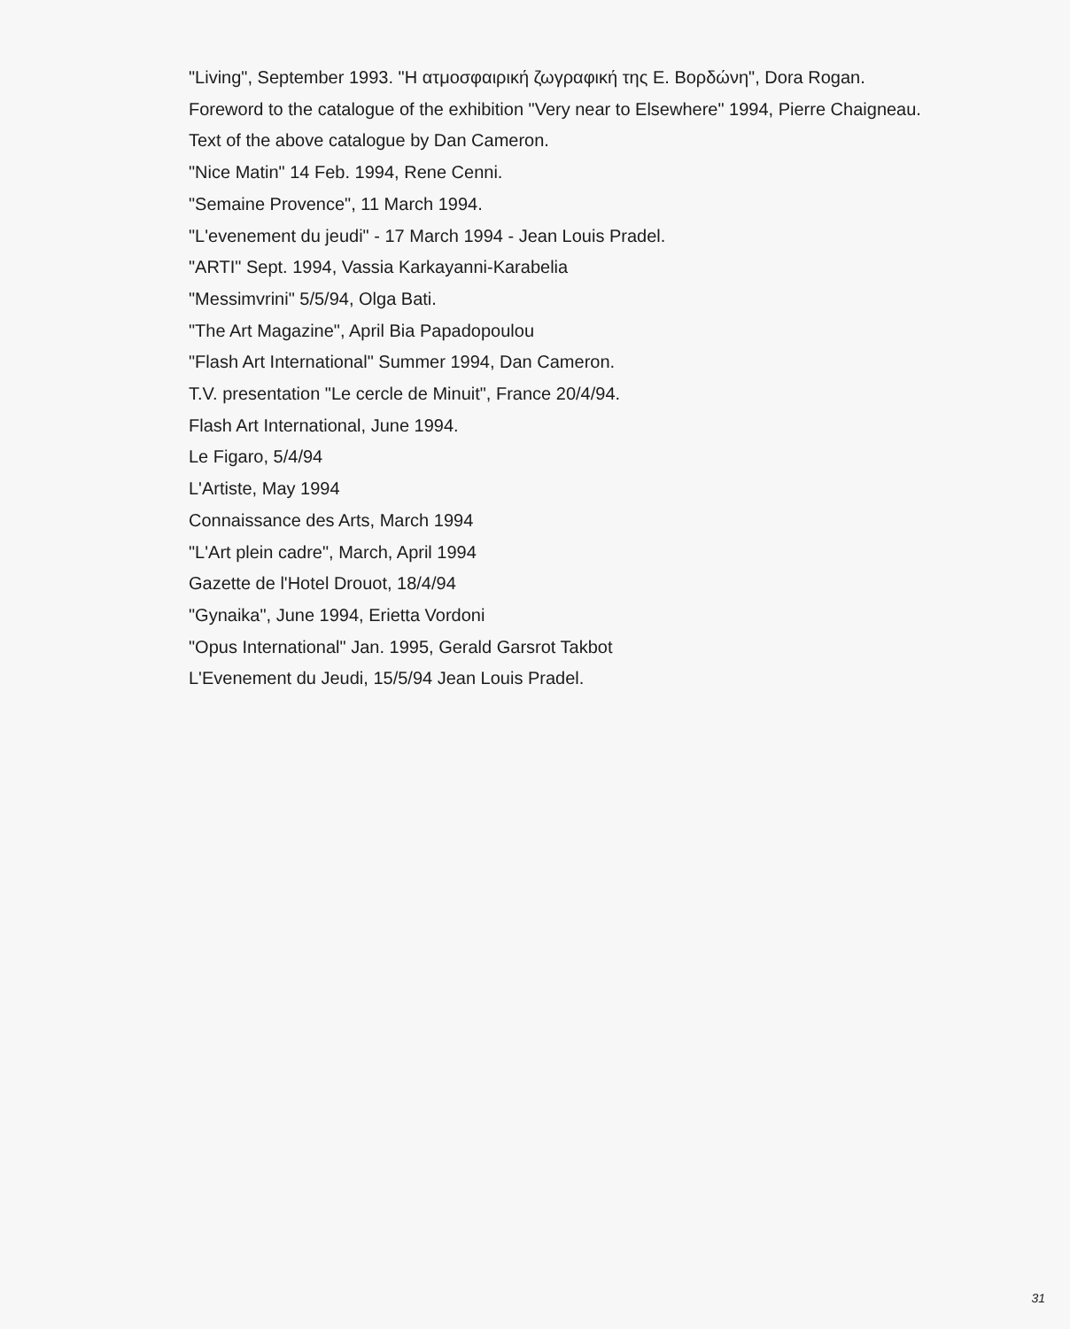"Living", September 1993. "Η ατμοσφαιρική ζωγραφική της Ε. Βορδώνη", Dora Rogan.
Foreword to the catalogue of the exhibition "Very near to Elsewhere" 1994, Pierre Chaigneau.
Text of the above catalogue by Dan Cameron.
"Nice Matin" 14 Feb. 1994, Rene Cenni.
"Semaine Provence", 11 March 1994.
"L'evenement du jeudi" - 17 March 1994 - Jean Louis Pradel.
"ARTI" Sept. 1994, Vassia Karkayanni-Karabelia
"Messimvrini" 5/5/94, Olga Bati.
"The Art Magazine", April Bia Papadopoulou
"Flash Art International" Summer 1994, Dan Cameron.
T.V. presentation "Le cercle de Minuit", France 20/4/94.
Flash Art International, June 1994.
Le Figaro, 5/4/94
L'Artiste, May 1994
Connaissance des Arts, March 1994
"L'Art plein cadre", March, April 1994
Gazette de l'Hotel Drouot, 18/4/94
"Gynaika", June 1994, Erietta Vordoni
"Opus International" Jan. 1995, Gerald Garsrot Takbot
L'Evenement du Jeudi, 15/5/94 Jean Louis Pradel.
31